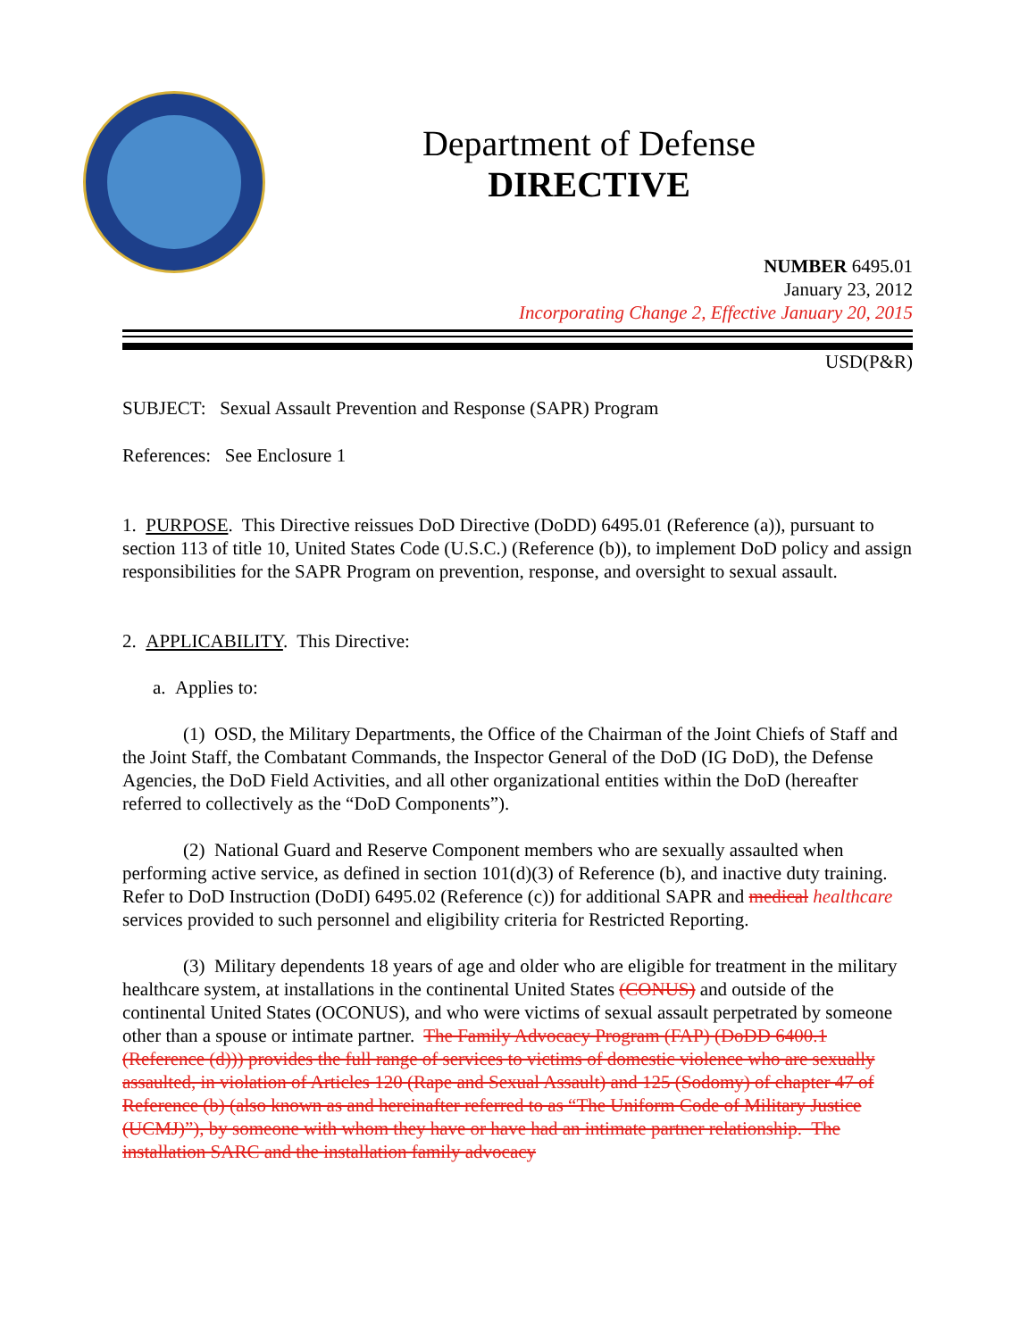Department of Defense
DIRECTIVE
NUMBER 6495.01
January 23, 2012
Incorporating Change 2, Effective January 20, 2015
USD(P&R)
SUBJECT: Sexual Assault Prevention and Response (SAPR) Program
References: See Enclosure 1
1. PURPOSE. This Directive reissues DoD Directive (DoDD) 6495.01 (Reference (a)), pursuant to section 113 of title 10, United States Code (U.S.C.) (Reference (b)), to implement DoD policy and assign responsibilities for the SAPR Program on prevention, response, and oversight to sexual assault.
2. APPLICABILITY. This Directive:
a. Applies to:
(1) OSD, the Military Departments, the Office of the Chairman of the Joint Chiefs of Staff and the Joint Staff, the Combatant Commands, the Inspector General of the DoD (IG DoD), the Defense Agencies, the DoD Field Activities, and all other organizational entities within the DoD (hereafter referred to collectively as the “DoD Components”).
(2) National Guard and Reserve Component members who are sexually assaulted when performing active service, as defined in section 101(d)(3) of Reference (b), and inactive duty training. Refer to DoD Instruction (DoDI) 6495.02 (Reference (c)) for additional SAPR and medical healthcare services provided to such personnel and eligibility criteria for Restricted Reporting.
(3) Military dependents 18 years of age and older who are eligible for treatment in the military healthcare system, at installations in the continental United States (CONUS) and outside of the continental United States (OCONUS), and who were victims of sexual assault perpetrated by someone other than a spouse or intimate partner. The Family Advocacy Program (FAP) (DoDD 6400.1 (Reference (d))) provides the full range of services to victims of domestic violence who are sexually assaulted, in violation of Articles 120 (Rape and Sexual Assault) and 125 (Sodomy) of chapter 47 of Reference (b) (also known as and hereinafter referred to as “The Uniform Code of Military Justice (UCMJ)”), by someone with whom they have or have had an intimate partner relationship. The installation SARC and the installation family advocacy